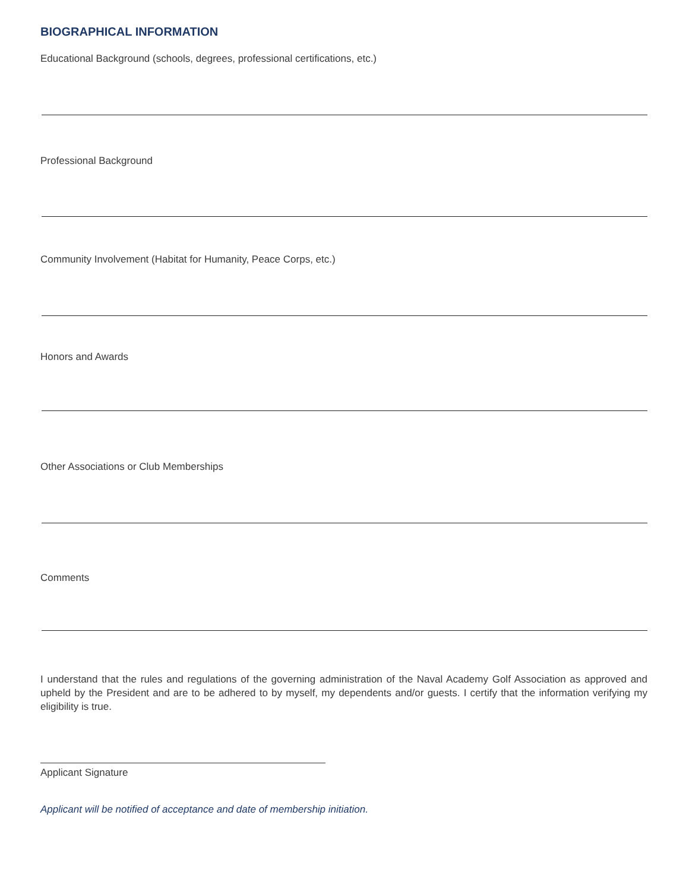BIOGRAPHICAL INFORMATION
Educational Background (schools, degrees, professional certifications, etc.)
Professional Background
Community Involvement (Habitat for Humanity, Peace Corps, etc.)
Honors and Awards
Other Associations or Club Memberships
Comments
I understand that the rules and regulations of the governing administration of the Naval Academy Golf Association as approved and upheld by the President and are to be adhered to by myself, my dependents and/or guests. I certify that the information verifying my eligibility is true.
Applicant Signature
Applicant will be notified of acceptance and date of membership initiation.